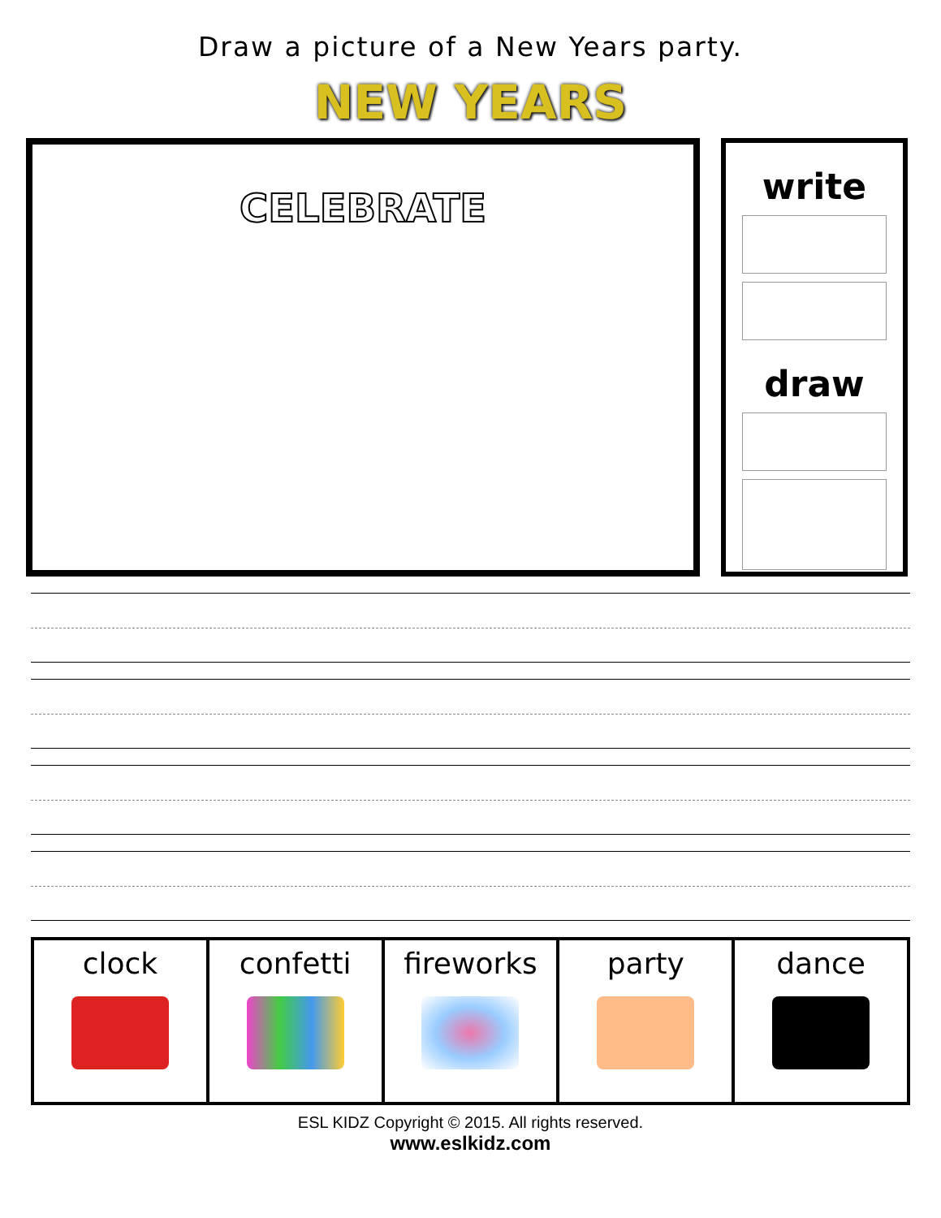Draw a picture of a New Years party.
NEW YEARS
CELEBRATE
write
draw
| clock | confetti | fireworks | party | dance |
ESL KIDZ Copyright © 2015. All rights reserved.
www.eslkidz.com